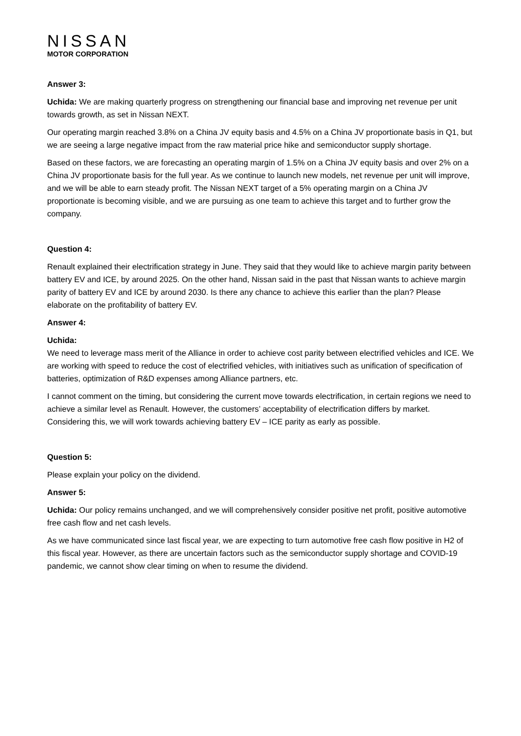NISSAN
MOTOR CORPORATION
Answer 3:
Uchida: We are making quarterly progress on strengthening our financial base and improving net revenue per unit towards growth, as set in Nissan NEXT.
Our operating margin reached 3.8% on a China JV equity basis and 4.5% on a China JV proportionate basis in Q1, but we are seeing a large negative impact from the raw material price hike and semiconductor supply shortage.
Based on these factors, we are forecasting an operating margin of 1.5% on a China JV equity basis and over 2% on a China JV proportionate basis for the full year. As we continue to launch new models, net revenue per unit will improve, and we will be able to earn steady profit. The Nissan NEXT target of a 5% operating margin on a China JV proportionate is becoming visible, and we are pursuing as one team to achieve this target and to further grow the company.
Question 4:
Renault explained their electrification strategy in June. They said that they would like to achieve margin parity between battery EV and ICE, by around 2025. On the other hand, Nissan said in the past that Nissan wants to achieve margin parity of battery EV and ICE by around 2030. Is there any chance to achieve this earlier than the plan? Please elaborate on the profitability of battery EV.
Answer 4:
Uchida:
We need to leverage mass merit of the Alliance in order to achieve cost parity between electrified vehicles and ICE. We are working with speed to reduce the cost of electrified vehicles, with initiatives such as unification of specification of batteries, optimization of R&D expenses among Alliance partners, etc.
I cannot comment on the timing, but considering the current move towards electrification, in certain regions we need to achieve a similar level as Renault. However, the customers’ acceptability of electrification differs by market. Considering this, we will work towards achieving battery EV – ICE parity as early as possible.
Question 5:
Please explain your policy on the dividend.
Answer 5:
Uchida: Our policy remains unchanged, and we will comprehensively consider positive net profit, positive automotive free cash flow and net cash levels.
As we have communicated since last fiscal year, we are expecting to turn automotive free cash flow positive in H2 of this fiscal year. However, as there are uncertain factors such as the semiconductor supply shortage and COVID-19 pandemic, we cannot show clear timing on when to resume the dividend.